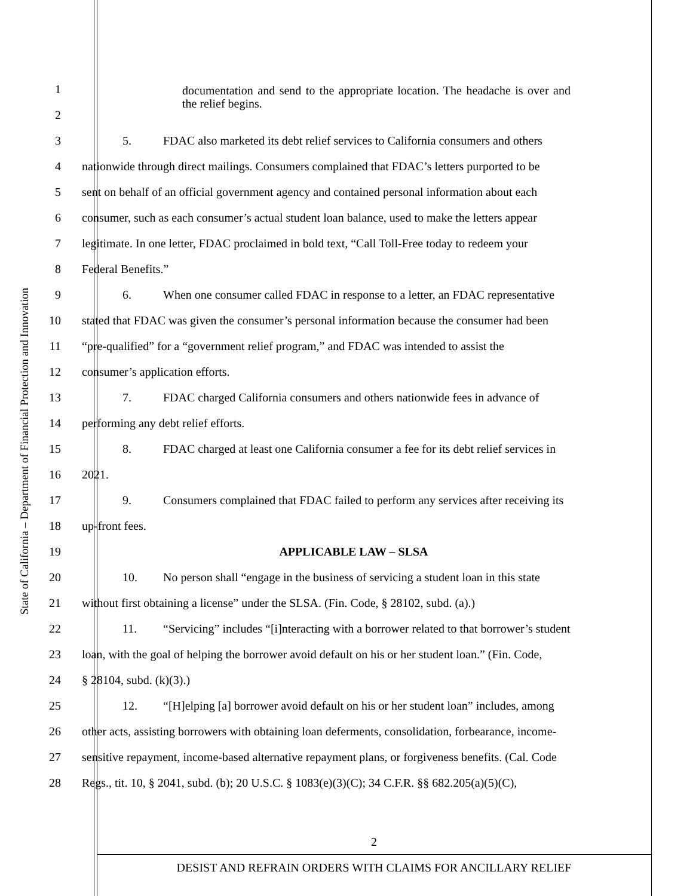State of California – Department of Financial Protection and Innovation
1
documentation and send to the appropriate location. The headache is over and the relief begins.
2
3 5. FDAC also marketed its debt relief services to California consumers and others
4 nationwide through direct mailings. Consumers complained that FDAC’s letters purported to be
5 sent on behalf of an official government agency and contained personal information about each
6 consumer, such as each consumer’s actual student loan balance, used to make the letters appear
7 legitimate. In one letter, FDAC proclaimed in bold text, “Call Toll-Free today to redeem your
8 Federal Benefits.”
9 6. When one consumer called FDAC in response to a letter, an FDAC representative
10 stated that FDAC was given the consumer’s personal information because the consumer had been
11 “pre-qualified” for a “government relief program,” and FDAC was intended to assist the
12 consumer’s application efforts.
13 7. FDAC charged California consumers and others nationwide fees in advance of
14 performing any debt relief efforts.
15 8. FDAC charged at least one California consumer a fee for its debt relief services in
16 2021.
17 9. Consumers complained that FDAC failed to perform any services after receiving its
18 up-front fees.
19 APPLICABLE LAW – SLSA
20 10. No person shall “engage in the business of servicing a student loan in this state
21 without first obtaining a license” under the SLSA. (Fin. Code, § 28102, subd. (a).)
22 11. “Servicing” includes “[i]nteracting with a borrower related to that borrower’s student
23 loan, with the goal of helping the borrower avoid default on his or her student loan.” (Fin. Code,
24 § 28104, subd. (k)(3).)
25 12. “[H]elping [a] borrower avoid default on his or her student loan” includes, among
26 other acts, assisting borrowers with obtaining loan deferments, consolidation, forbearance, income-
27 sensitive repayment, income-based alternative repayment plans, or forgiveness benefits. (Cal. Code
28 Regs., tit. 10, § 2041, subd. (b); 20 U.S.C. § 1083(e)(3)(C); 34 C.F.R. §§ 682.205(a)(5)(C),
2
DESIST AND REFRAIN ORDERS WITH CLAIMS FOR ANCILLARY RELIEF